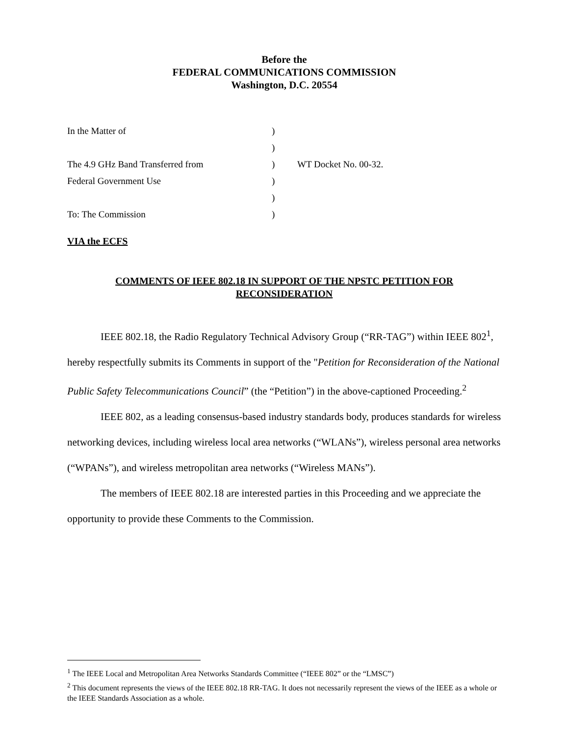Before the
FEDERAL COMMUNICATIONS COMMISSION
Washington, D.C. 20554
| In the Matter of | ) | |
| | ) | |
| The 4.9 GHz Band Transferred from | ) | WT Docket No. 00-32. |
| Federal Government Use | ) | |
| | ) | |
| To: The Commission | ) | |
VIA the ECFS
COMMENTS OF IEEE 802.18 IN SUPPORT OF THE NPSTC PETITION FOR RECONSIDERATION
IEEE 802.18, the Radio Regulatory Technical Advisory Group (“RR-TAG”) within IEEE 802<sup>1</sup>, hereby respectfully submits its Comments in support of the "Petition for Reconsideration of the National Public Safety Telecommunications Council” (the “Petition”) in the above-captioned Proceeding.<sup>2</sup>
IEEE 802, as a leading consensus-based industry standards body, produces standards for wireless networking devices, including wireless local area networks (“WLANs”), wireless personal area networks (“WPANs”), and wireless metropolitan area networks (“Wireless MANs”).
The members of IEEE 802.18 are interested parties in this Proceeding and we appreciate the opportunity to provide these Comments to the Commission.
<sup>1</sup> The IEEE Local and Metropolitan Area Networks Standards Committee (“IEEE 802” or the “LMSC”)
<sup>2</sup> This document represents the views of the IEEE 802.18 RR-TAG. It does not necessarily represent the views of the IEEE as a whole or the IEEE Standards Association as a whole.